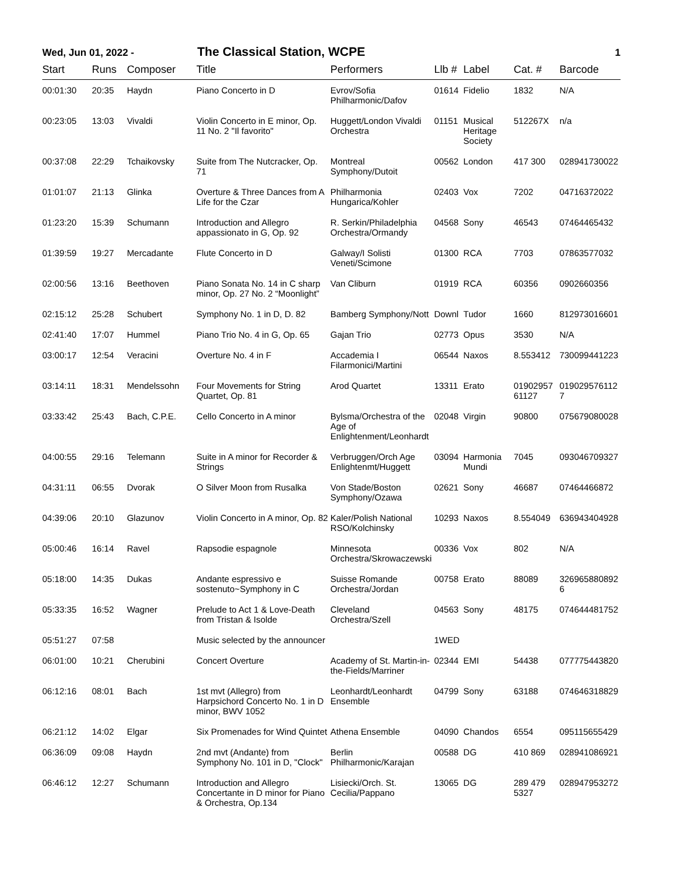Wed, Jun 01, 2022 -
The Classical Station, WCPE
1
| Start | Runs | Composer | Title | Performers | Llb # | Label | Cat. # | Barcode |
| --- | --- | --- | --- | --- | --- | --- | --- | --- |
| 00:01:30 | 20:35 | Haydn | Piano Concerto in D | Evrov/Sofia Philharmonic/Dafov | 01614 | Fidelio | 1832 | N/A |
| 00:23:05 | 13:03 | Vivaldi | Violin Concerto in E minor, Op. 11 No. 2 "Il favorito" | Huggett/London Vivaldi Orchestra | 01151 | Musical Heritage Society | 512267X | n/a |
| 00:37:08 | 22:29 | Tchaikovsky | Suite from The Nutcracker, Op. 71 | Montreal Symphony/Dutoit | 00562 | London | 417 300 | 028941730022 |
| 01:01:07 | 21:13 | Glinka | Overture & Three Dances from A Life for the Czar | Philharmonia Hungarica/Kohler | 02403 | Vox | 7202 | 04716372022 |
| 01:23:20 | 15:39 | Schumann | Introduction and Allegro appassionato in G, Op. 92 | R. Serkin/Philadelphia Orchestra/Ormandy | 04568 | Sony | 46543 | 07464465432 |
| 01:39:59 | 19:27 | Mercadante | Flute Concerto in D | Galway/I Solisti Veneti/Scimone | 01300 | RCA | 7703 | 07863577032 |
| 02:00:56 | 13:16 | Beethoven | Piano Sonata No. 14 in C sharp minor, Op. 27 No. 2 “Moonlight” | Van Cliburn | 01919 | RCA | 60356 | 0902660356 |
| 02:15:12 | 25:28 | Schubert | Symphony No. 1 in D, D. 82 | Bamberg Symphony/Nott | Downl | Tudor | 1660 | 812973016601 |
| 02:41:40 | 17:07 | Hummel | Piano Trio No. 4 in G, Op. 65 | Gajan Trio | 02773 | Opus | 3530 | N/A |
| 03:00:17 | 12:54 | Veracini | Overture No. 4 in F | Accademia I Filarmonici/Martini | 06544 | Naxos | 8.553412 | 730099441223 |
| 03:14:11 | 18:31 | Mendelssohn | Four Movements for String Quartet, Op. 81 | Arod Quartet | 13311 | Erato | 01902957 61127 | 019029576112 7 |
| 03:33:42 | 25:43 | Bach, C.P.E. | Cello Concerto in A minor | Bylsma/Orchestra of the Age of Enlightenment/Leonhardt | 02048 | Virgin | 90800 | 075679080028 |
| 04:00:55 | 29:16 | Telemann | Suite in A minor for Recorder & Strings | Verbruggen/Orch Age Enlightenmt/Huggett | 03094 | Harmonia Mundi | 7045 | 093046709327 |
| 04:31:11 | 06:55 | Dvorak | O Silver Moon from Rusalka | Von Stade/Boston Symphony/Ozawa | 02621 | Sony | 46687 | 07464466872 |
| 04:39:06 | 20:10 | Glazunov | Violin Concerto in A minor, Op. 82 | Kaler/Polish National RSO/Kolchinsky | 10293 | Naxos | 8.554049 | 636943404928 |
| 05:00:46 | 16:14 | Ravel | Rapsodie espagnole | Minnesota Orchestra/Skrowaczewski | 00336 | Vox | 802 | N/A |
| 05:18:00 | 14:35 | Dukas | Andante espressivo e sostenuto~Symphony in C | Suisse Romande Orchestra/Jordan | 00758 | Erato | 88089 | 326965880892 6 |
| 05:33:35 | 16:52 | Wagner | Prelude to Act 1 & Love-Death from Tristan & Isolde | Cleveland Orchestra/Szell | 04563 | Sony | 48175 | 074644481752 |
| 05:51:27 | 07:58 | | Music selected by the announcer | | 1WED | | | |
| 06:01:00 | 10:21 | Cherubini | Concert Overture | Academy of St. Martin-in-the-Fields/Marriner | 02344 | EMI | 54438 | 077775443820 |
| 06:12:16 | 08:01 | Bach | 1st mvt (Allegro) from Harpsichord Concerto No. 1 in D minor, BWV 1052 | Leonhardt/Leonhardt Ensemble | 04799 | Sony | 63188 | 074646318829 |
| 06:21:12 | 14:02 | Elgar | Six Promenades for Wind Quintet | Athena Ensemble | 04090 | Chandos | 6554 | 095115655429 |
| 06:36:09 | 09:08 | Haydn | 2nd mvt (Andante) from Symphony No. 101 in D, "Clock" | Berlin Philharmonic/Karajan | 00588 | DG | 410 869 | 028941086921 |
| 06:46:12 | 12:27 | Schumann | Introduction and Allegro Concertante in D minor for Piano & Orchestra, Op.134 | Lisiecki/Orch. St. Cecilia/Pappano | 13065 | DG | 289 479 5327 | 028947953272 |